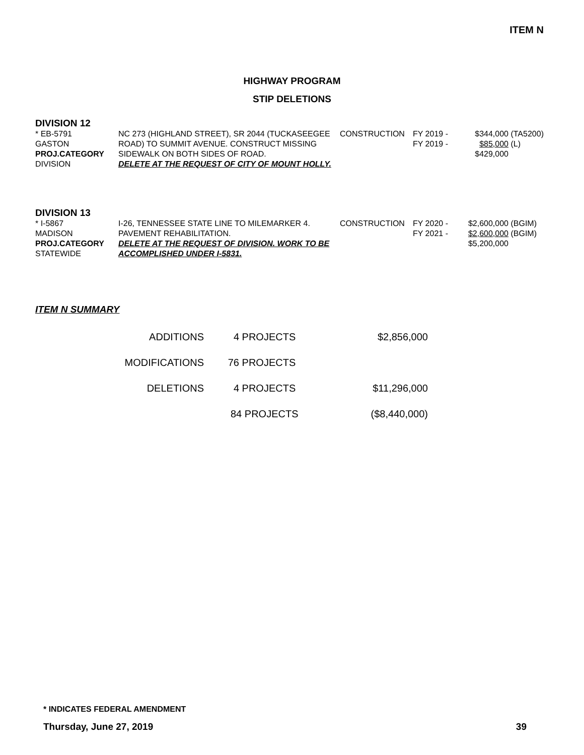ITEM N
HIGHWAY PROGRAM
STIP DELETIONS
DIVISION 12
| * EB-5791 | NC 273 (HIGHLAND STREET), SR 2044 (TUCKASEEGEE | CONSTRUCTION | FY 2019 - | $344,000 | (TA5200) |
| GASTON | ROAD) TO SUMMIT AVENUE. CONSTRUCT MISSING | | FY 2019 - | $85,000 | (L) |
| PROJ.CATEGORY | SIDEWALK ON BOTH SIDES OF ROAD. | | | $429,000 | |
| DIVISION | DELETE AT THE REQUEST OF CITY OF MOUNT HOLLY. | | | | |
DIVISION 13
| * I-5867 | I-26, TENNESSEE STATE LINE TO MILEMARKER 4. | CONSTRUCTION | FY 2020 - | $2,600,000 | (BGIM) |
| MADISON | PAVEMENT REHABILITATION. | | FY 2021 - | $2,600,000 | (BGIM) |
| PROJ.CATEGORY | DELETE AT THE REQUEST OF DIVISION. WORK TO BE | | | $5,200,000 | |
| STATEWIDE | ACCOMPLISHED UNDER I-5831. | | | | |
ITEM N SUMMARY
| ADDITIONS | 4 | PROJECTS | $2,856,000 |
| MODIFICATIONS | 76 | PROJECTS | |
| DELETIONS | 4 | PROJECTS | $11,296,000 |
| | 84 PROJECTS | | ($8,440,000) |
* INDICATES FEDERAL AMENDMENT
Thursday, June 27, 2019 39